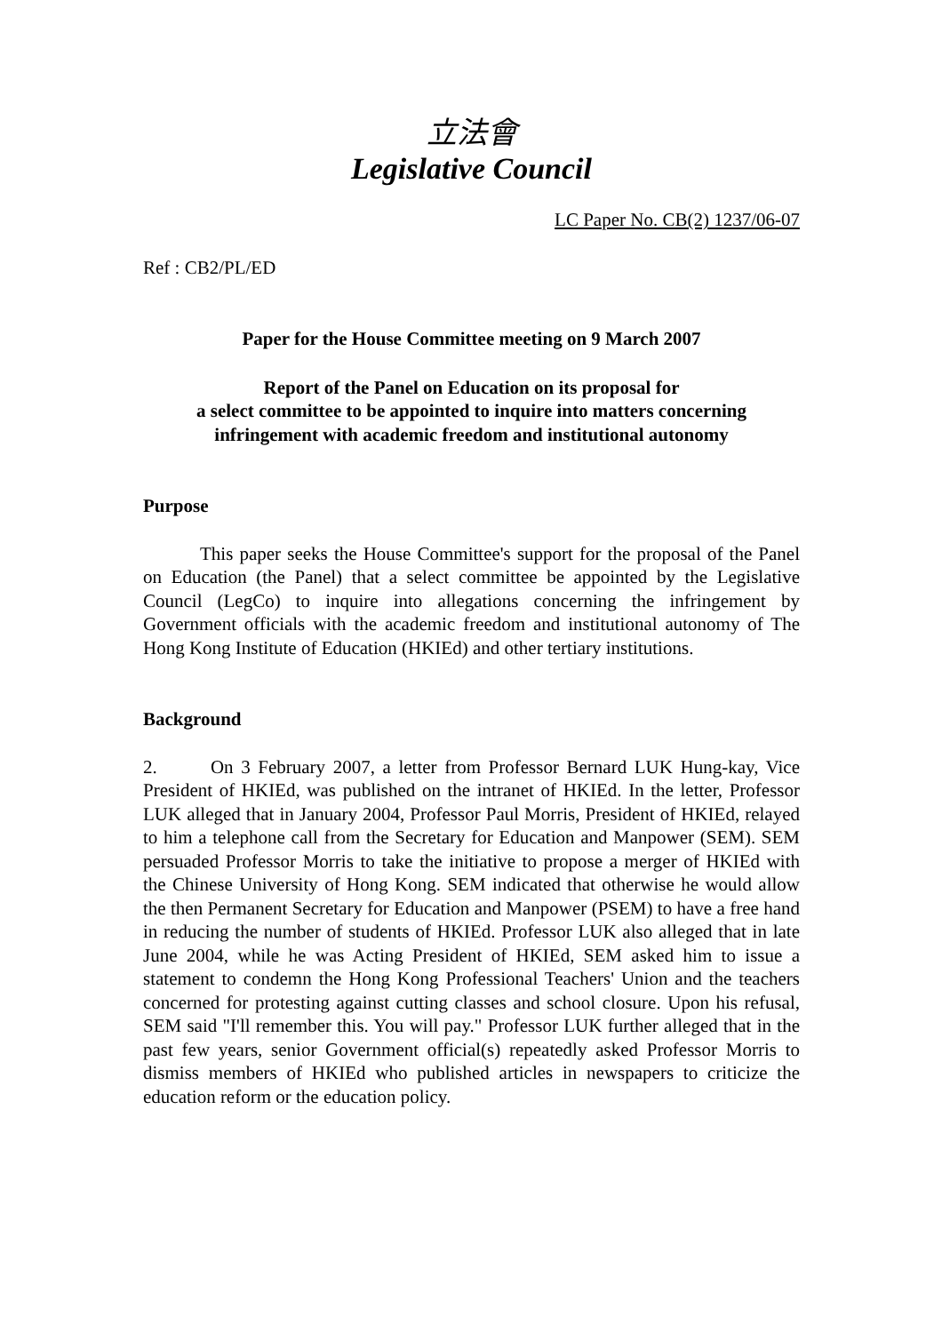立法會
Legislative Council
LC Paper No. CB(2) 1237/06-07
Ref : CB2/PL/ED
Paper for the House Committee meeting on 9 March 2007
Report of the Panel on Education on its proposal for
a select committee to be appointed to inquire into matters concerning
infringement with academic freedom and institutional autonomy
Purpose
This paper seeks the House Committee's support for the proposal of the Panel on Education (the Panel) that a select committee be appointed by the Legislative Council (LegCo) to inquire into allegations concerning the infringement by Government officials with the academic freedom and institutional autonomy of The Hong Kong Institute of Education (HKIEd) and other tertiary institutions.
Background
2. On 3 February 2007, a letter from Professor Bernard LUK Hung-kay, Vice President of HKIEd, was published on the intranet of HKIEd. In the letter, Professor LUK alleged that in January 2004, Professor Paul Morris, President of HKIEd, relayed to him a telephone call from the Secretary for Education and Manpower (SEM). SEM persuaded Professor Morris to take the initiative to propose a merger of HKIEd with the Chinese University of Hong Kong. SEM indicated that otherwise he would allow the then Permanent Secretary for Education and Manpower (PSEM) to have a free hand in reducing the number of students of HKIEd. Professor LUK also alleged that in late June 2004, while he was Acting President of HKIEd, SEM asked him to issue a statement to condemn the Hong Kong Professional Teachers' Union and the teachers concerned for protesting against cutting classes and school closure. Upon his refusal, SEM said "I'll remember this. You will pay." Professor LUK further alleged that in the past few years, senior Government official(s) repeatedly asked Professor Morris to dismiss members of HKIEd who published articles in newspapers to criticize the education reform or the education policy.